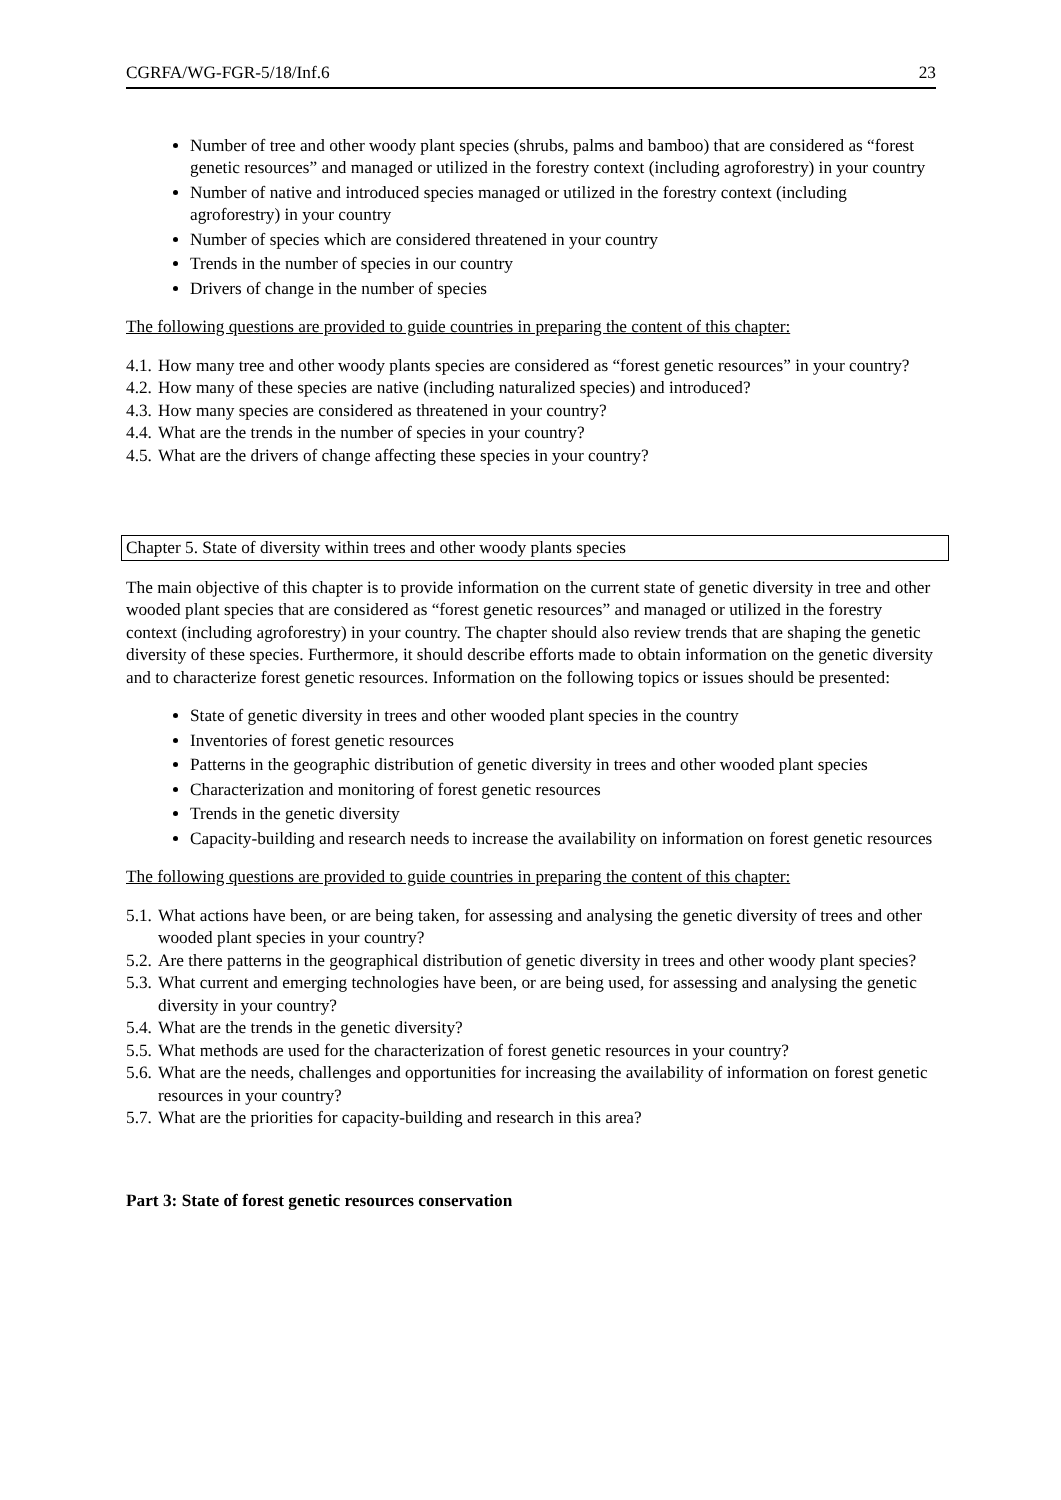CGRFA/WG-FGR-5/18/Inf.6 23
Number of tree and other woody plant species (shrubs, palms and bamboo) that are considered as “forest genetic resources” and managed or utilized in the forestry context (including agroforestry) in your country
Number of native and introduced species managed or utilized in the forestry context (including agroforestry) in your country
Number of species which are considered threatened in your country
Trends in the number of species in our country
Drivers of change in the number of species
The following questions are provided to guide countries in preparing the content of this chapter:
4.1. How many tree and other woody plants species are considered as “forest genetic resources” in your country?
4.2. How many of these species are native (including naturalized species) and introduced?
4.3. How many species are considered as threatened in your country?
4.4. What are the trends in the number of species in your country?
4.5. What are the drivers of change affecting these species in your country?
Chapter 5. State of diversity within trees and other woody plants species
The main objective of this chapter is to provide information on the current state of genetic diversity in tree and other wooded plant species that are considered as “forest genetic resources” and managed or utilized in the forestry context (including agroforestry) in your country. The chapter should also review trends that are shaping the genetic diversity of these species. Furthermore, it should describe efforts made to obtain information on the genetic diversity and to characterize forest genetic resources. Information on the following topics or issues should be presented:
State of genetic diversity in trees and other wooded plant species in the country
Inventories of forest genetic resources
Patterns in the geographic distribution of genetic diversity in trees and other wooded plant species
Characterization and monitoring of forest genetic resources
Trends in the genetic diversity
Capacity-building and research needs to increase the availability on information on forest genetic resources
The following questions are provided to guide countries in preparing the content of this chapter:
5.1. What actions have been, or are being taken, for assessing and analysing the genetic diversity of trees and other wooded plant species in your country?
5.2. Are there patterns in the geographical distribution of genetic diversity in trees and other woody plant species?
5.3. What current and emerging technologies have been, or are being used, for assessing and analysing the genetic diversity in your country?
5.4. What are the trends in the genetic diversity?
5.5. What methods are used for the characterization of forest genetic resources in your country?
5.6. What are the needs, challenges and opportunities for increasing the availability of information on forest genetic resources in your country?
5.7. What are the priorities for capacity-building and research in this area?
Part 3: State of forest genetic resources conservation